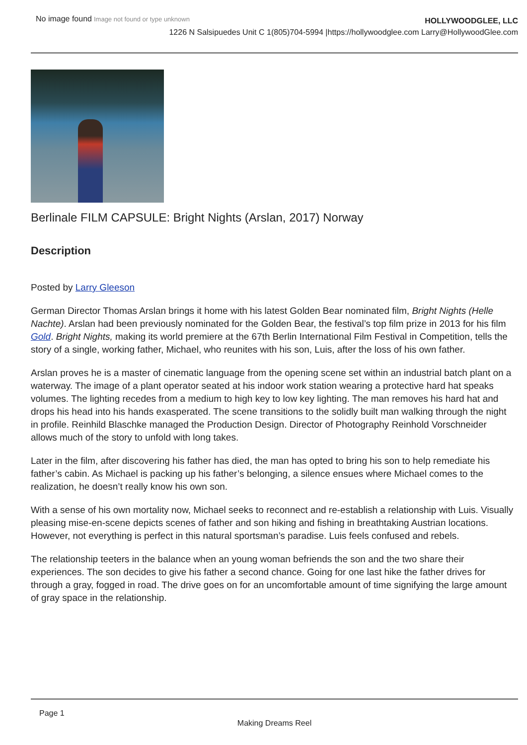No image found Image not found or type unknown
HOLLYWOODGLEE, LLC
1226 N Salsipuedes Unit C 1(805)704-5994 |https://hollywoodglee.com Larry@HollywoodGlee.com
Berlinale FILM CAPSULE: Bright Nights (Arslan, 2017) Norway
Description
Posted by Larry Gleeson
German Director Thomas Arslan brings it home with his latest Golden Bear nominated film, Bright Nights (Helle Nachte). Arslan had been previously nominated for the Golden Bear, the festival’s top film prize in 2013 for his film Gold. Bright Nights, making its world premiere at the 67th Berlin International Film Festival in Competition, tells the story of a single, working father, Michael, who reunites with his son, Luis, after the loss of his own father.
Arslan proves he is a master of cinematic language from the opening scene set within an industrial batch plant on a waterway. The image of a plant operator seated at his indoor work station wearing a protective hard hat speaks volumes. The lighting recedes from a medium to high key to low key lighting. The man removes his hard hat and drops his head into his hands exasperated. The scene transitions to the solidly built man walking through the night in profile. Reinhild Blaschke managed the Production Design. Director of Photography Reinhold Vorschneider allows much of the story to unfold with long takes.
Later in the film, after discovering his father has died, the man has opted to bring his son to help remediate his father’s cabin. As Michael is packing up his father’s belonging, a silence ensues where Michael comes to the realization, he doesn’t really know his own son.
With a sense of his own mortality now, Michael seeks to reconnect and re-establish a relationship with Luis. Visually pleasing mise-en-scene depicts scenes of father and son hiking and fishing in breathtaking Austrian locations. However, not everything is perfect in this natural sportsman’s paradise. Luis feels confused and rebels.
The relationship teeters in the balance when an young woman befriends the son and the two share their experiences. The son decides to give his father a second chance. Going for one last hike the father drives for through a gray, fogged in road. The drive goes on for an uncomfortable amount of time signifying the large amount of gray space in the relationship.
Page 1
Making Dreams Reel